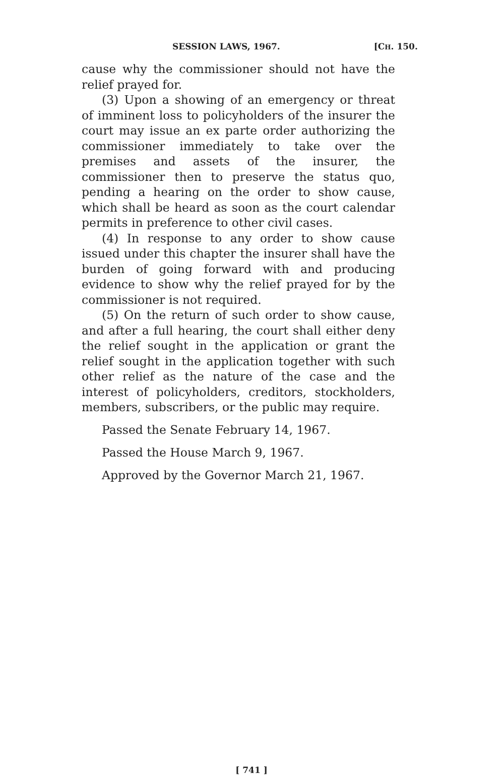SESSION LAWS, 1967. [CH. 150.
cause why the commissioner should not have the relief prayed for.
(3) Upon a showing of an emergency or threat of imminent loss to policyholders of the insurer the court may issue an ex parte order authorizing the commissioner immediately to take over the premises and assets of the insurer, the commissioner then to preserve the status quo, pending a hearing on the order to show cause, which shall be heard as soon as the court calendar permits in preference to other civil cases.
(4) In response to any order to show cause issued under this chapter the insurer shall have the burden of going forward with and producing evidence to show why the relief prayed for by the commissioner is not required.
(5) On the return of such order to show cause, and after a full hearing, the court shall either deny the relief sought in the application or grant the relief sought in the application together with such other relief as the nature of the case and the interest of policyholders, creditors, stockholders, members, subscribers, or the public may require.
Passed the Senate February 14, 1967.
Passed the House March 9, 1967.
Approved by the Governor March 21, 1967.
[ 741 ]